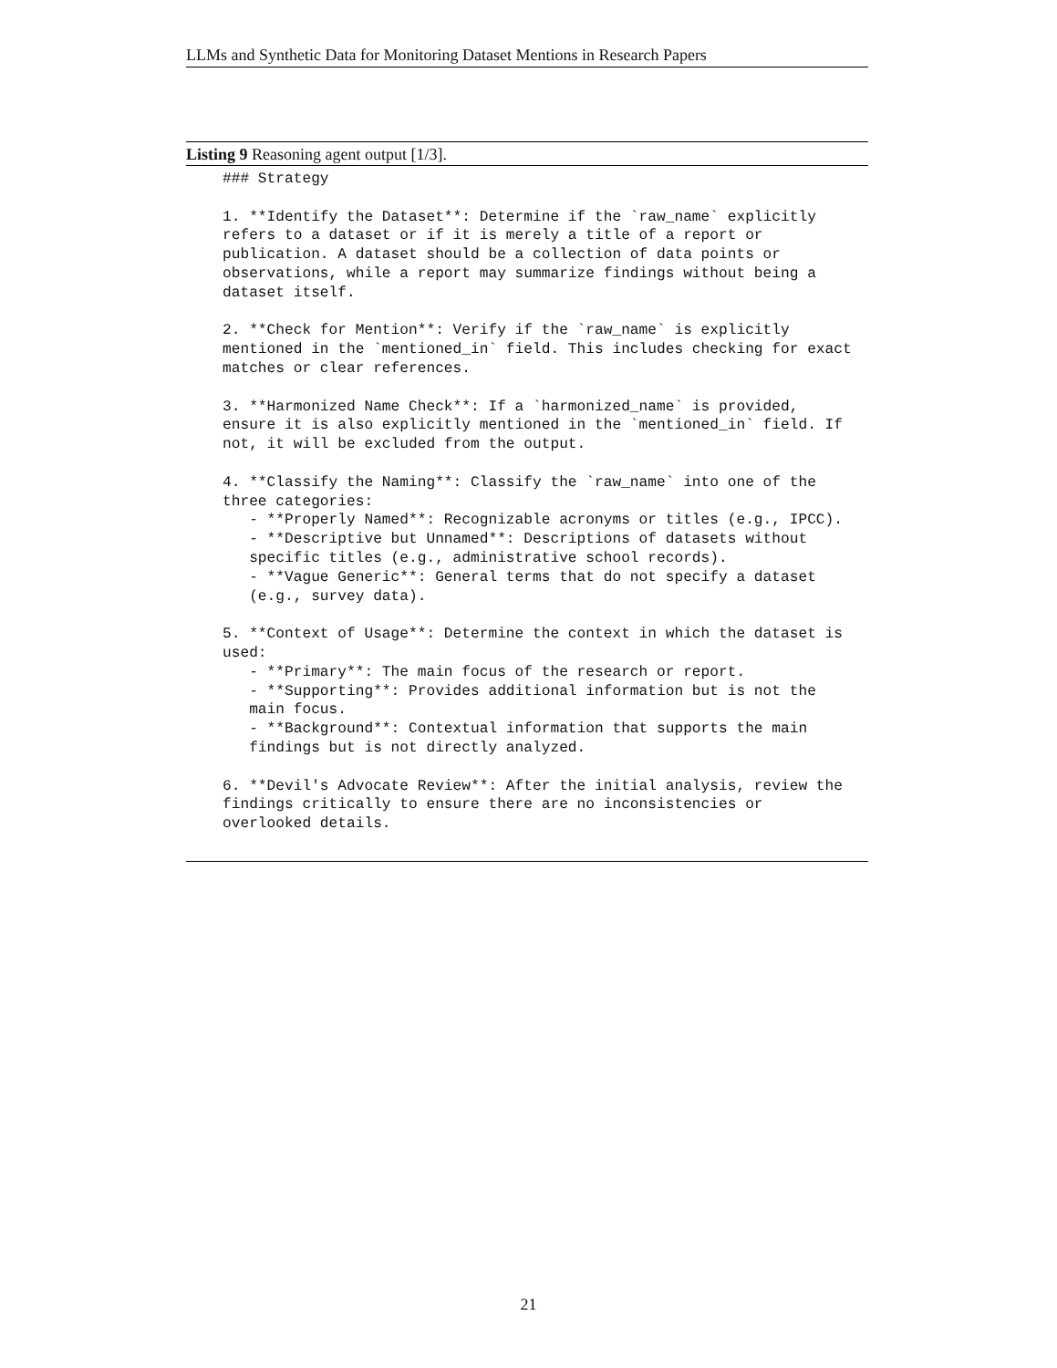LLMs and Synthetic Data for Monitoring Dataset Mentions in Research Papers
Listing 9 Reasoning agent output [1/3].
### Strategy

1. **Identify the Dataset**: Determine if the `raw_name` explicitly
refers to a dataset or if it is merely a title of a report or
publication. A dataset should be a collection of data points or
observations, while a report may summarize findings without being a
dataset itself.

2. **Check for Mention**: Verify if the `raw_name` is explicitly
mentioned in the `mentioned_in` field. This includes checking for exact
matches or clear references.

3. **Harmonized Name Check**: If a `harmonized_name` is provided,
ensure it is also explicitly mentioned in the `mentioned_in` field. If
not, it will be excluded from the output.

4. **Classify the Naming**: Classify the `raw_name` into one of the
three categories:
   - **Properly Named**: Recognizable acronyms or titles (e.g., IPCC).
   - **Descriptive but Unnamed**: Descriptions of datasets without
   specific titles (e.g., administrative school records).
   - **Vague Generic**: General terms that do not specify a dataset
   (e.g., survey data).

5. **Context of Usage**: Determine the context in which the dataset is
used:
   - **Primary**: The main focus of the research or report.
   - **Supporting**: Provides additional information but is not the
   main focus.
   - **Background**: Contextual information that supports the main
   findings but is not directly analyzed.

6. **Devil's Advocate Review**: After the initial analysis, review the
findings critically to ensure there are no inconsistencies or
overlooked details.
21